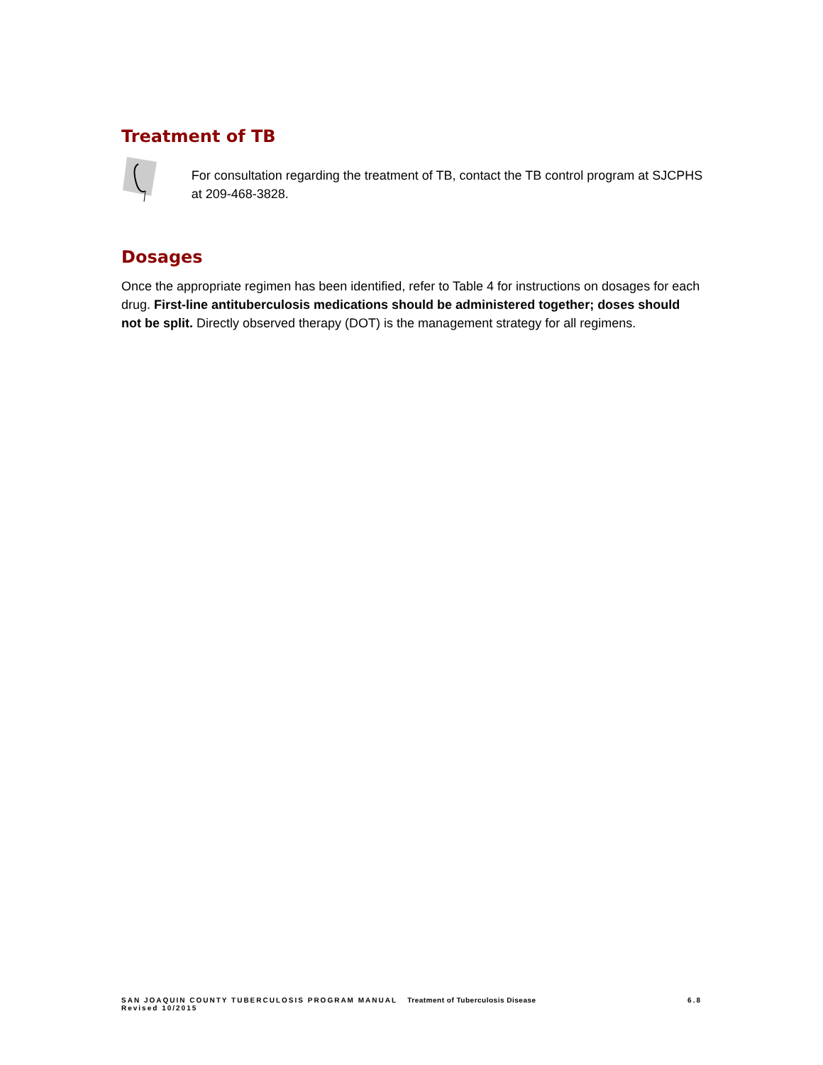Treatment of TB
For consultation regarding the treatment of TB, contact the TB control program at SJCPHS at 209-468-3828.
Dosages
Once the appropriate regimen has been identified, refer to Table 4 for instructions on dosages for each drug. First-line antituberculosis medications should be administered together; doses should not be split. Directly observed therapy (DOT) is the management strategy for all regimens.
SAN JOAQUIN COUNTY TUBERCULOSIS PROGRAM MANUAL Treatment of Tuberculosis Disease 6.8
Revised 10/2015